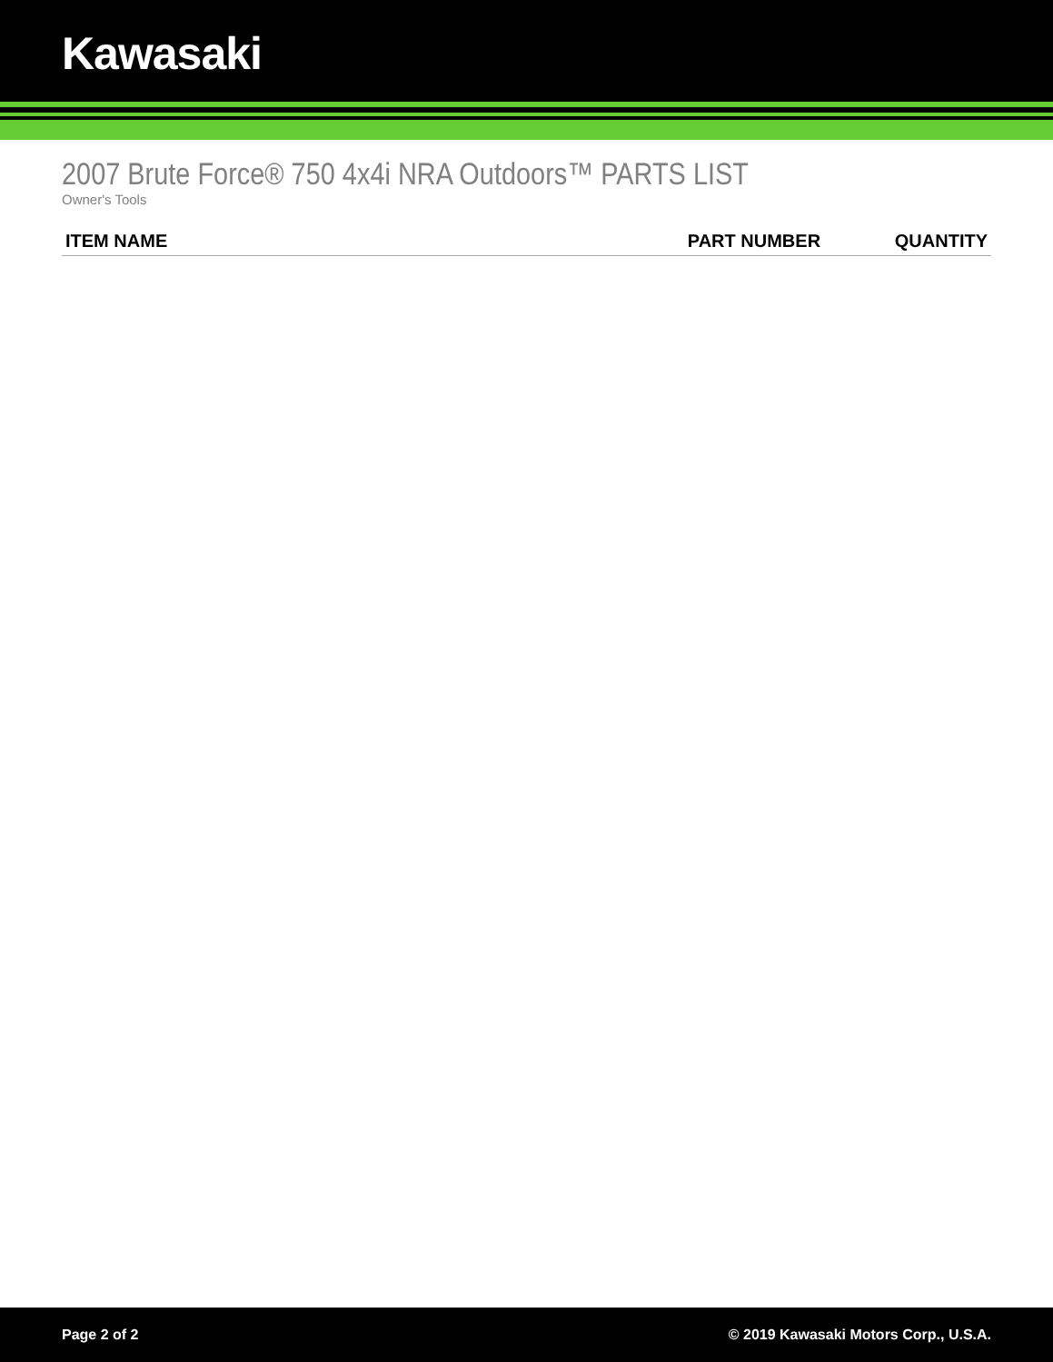Kawasaki
2007 Brute Force® 750 4x4i NRA Outdoors™ PARTS LIST
Owner's Tools
| ITEM NAME | PART NUMBER | QUANTITY |
| --- | --- | --- |
Page 2 of 2 © 2019 Kawasaki Motors Corp., U.S.A.